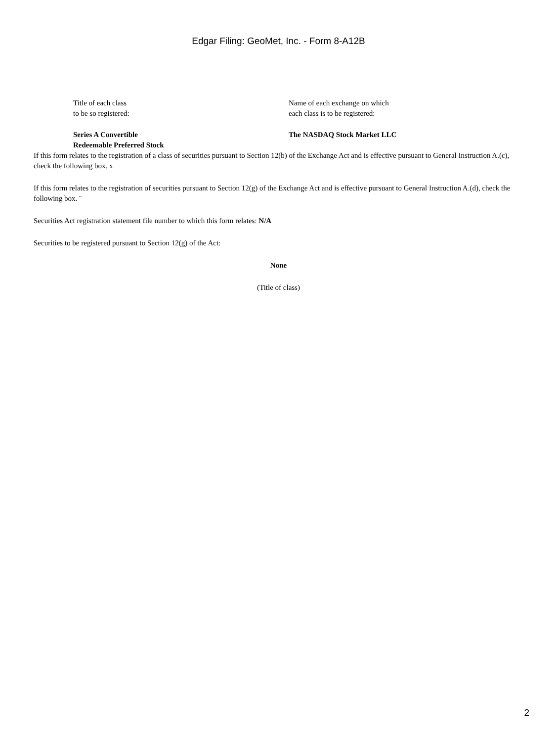Edgar Filing: GeoMet, Inc. - Form 8-A12B
| Title of each class to be so registered: | Name of each exchange on which each class is to be registered: |
| Series A Convertible Redeemable Preferred Stock | The NASDAQ Stock Market LLC |
If this form relates to the registration of a class of securities pursuant to Section 12(b) of the Exchange Act and is effective pursuant to General Instruction A.(c), check the following box. x
If this form relates to the registration of securities pursuant to Section 12(g) of the Exchange Act and is effective pursuant to General Instruction A.(d), check the following box. ¨
Securities Act registration statement file number to which this form relates: N/A
Securities to be registered pursuant to Section 12(g) of the Act:
None
(Title of class)
2